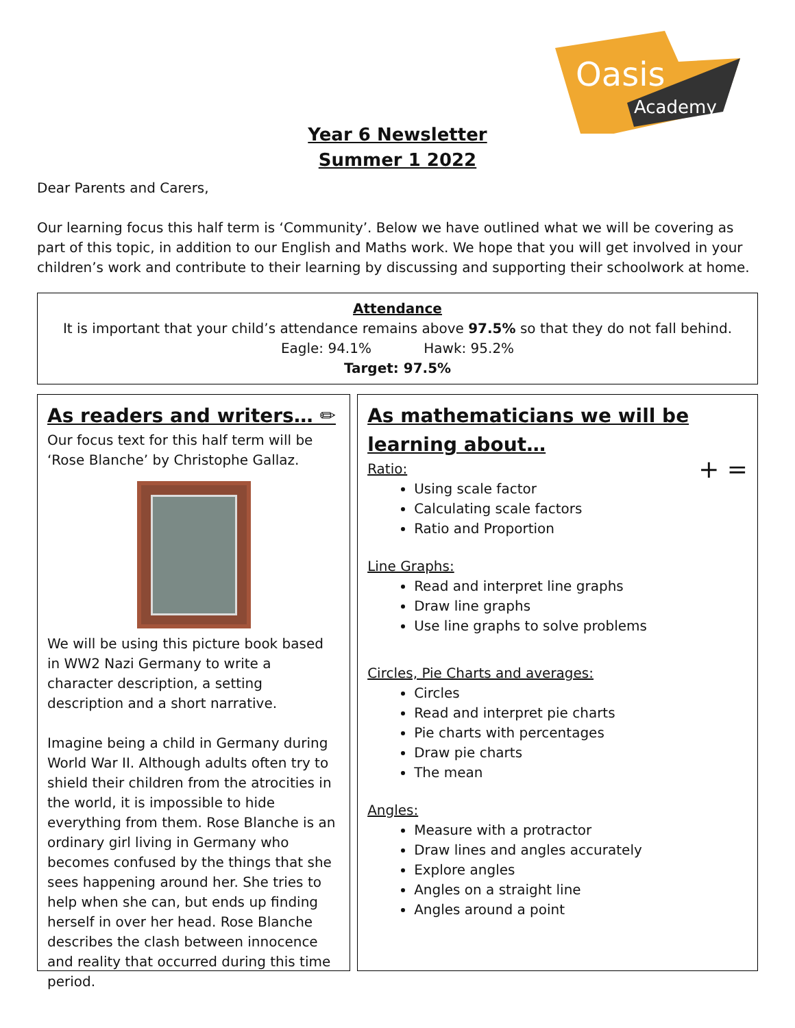Oasis
Academy
Year 6 Newsletter
Summer 1 2022
Dear Parents and Carers,
Our learning focus this half term is ‘Community’. Below we have outlined what we will be covering as part of this topic, in addition to our English and Maths work. We hope that you will get involved in your children’s work and contribute to their learning by discussing and supporting their schoolwork at home.
Attendance
It is important that your child’s attendance remains above 97.5% so that they do not fall behind.
Eagle: 94.1% Hawk: 95.2%
Target: 97.5%
As readers and writers… ✏
Our focus text for this half term will be ‘Rose Blanche’ by Christophe Gallaz.
We will be using this picture book based in WW2 Nazi Germany to write a character description, a setting description and a short narrative.
Imagine being a child in Germany during World War II. Although adults often try to shield their children from the atrocities in the world, it is impossible to hide everything from them. Rose Blanche is an ordinary girl living in Germany who becomes confused by the things that she sees happening around her. She tries to help when she can, but ends up finding herself in over her head. Rose Blanche describes the clash between innocence and reality that occurred during this time period.
As mathematicians we will be learning about…
Ratio: + =
Using scale factor
Calculating scale factors
Ratio and Proportion
Line Graphs:
Read and interpret line graphs
Draw line graphs
Use line graphs to solve problems
Circles, Pie Charts and averages:
Circles
Read and interpret pie charts
Pie charts with percentages
Draw pie charts
The mean
Angles:
Measure with a protractor
Draw lines and angles accurately
Explore angles
Angles on a straight line
Angles around a point